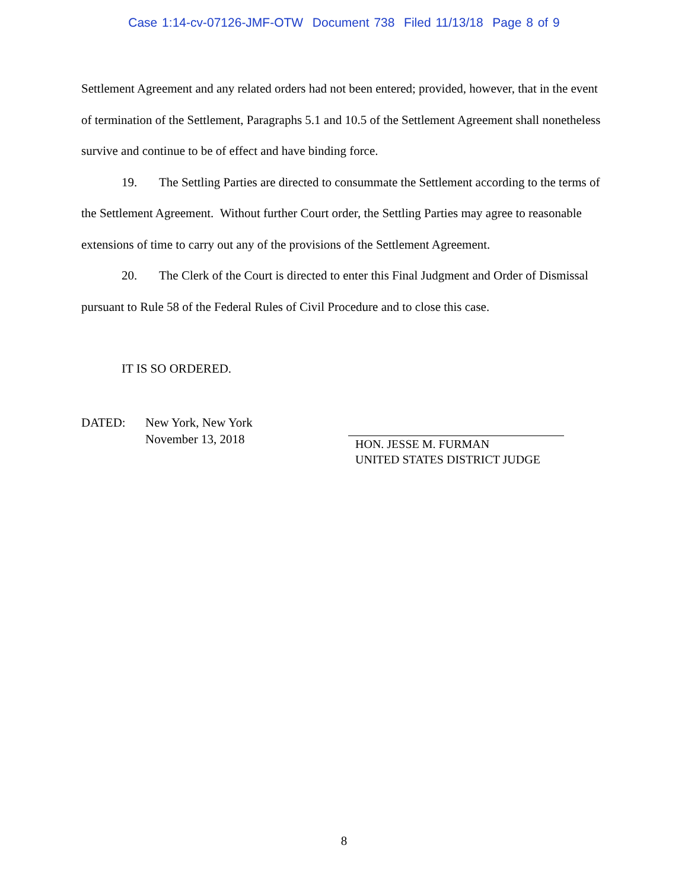Case 1:14-cv-07126-JMF-OTW Document 738 Filed 11/13/18 Page 8 of 9
Settlement Agreement and any related orders had not been entered; provided, however, that in the event of termination of the Settlement, Paragraphs 5.1 and 10.5 of the Settlement Agreement shall nonetheless survive and continue to be of effect and have binding force.
19. The Settling Parties are directed to consummate the Settlement according to the terms of the Settlement Agreement. Without further Court order, the Settling Parties may agree to reasonable extensions of time to carry out any of the provisions of the Settlement Agreement.
20. The Clerk of the Court is directed to enter this Final Judgment and Order of Dismissal pursuant to Rule 58 of the Federal Rules of Civil Procedure and to close this case.
IT IS SO ORDERED.
DATED: New York, New York
November 13, 2018
HON. JESSE M. FURMAN
UNITED STATES DISTRICT JUDGE
8